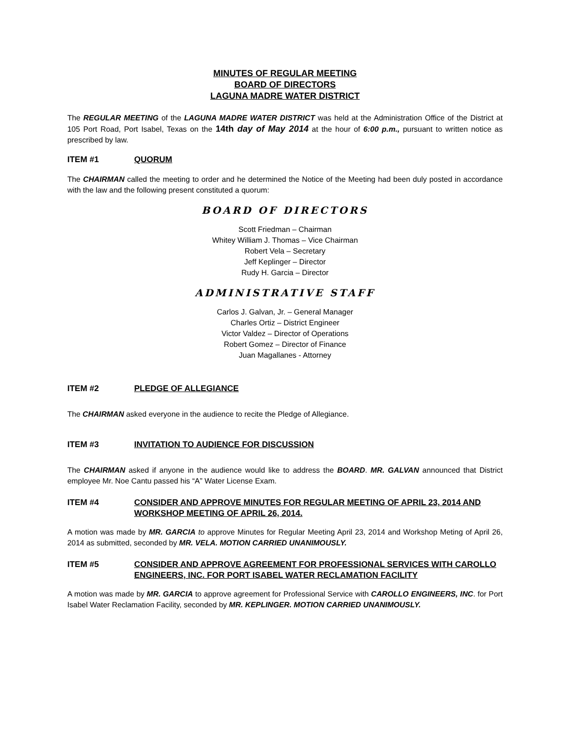MINUTES OF REGULAR MEETING
BOARD OF DIRECTORS
LAGUNA MADRE WATER DISTRICT
The REGULAR MEETING of the LAGUNA MADRE WATER DISTRICT was held at the Administration Office of the District at 105 Port Road, Port Isabel, Texas on the 14th day of May 2014 at the hour of 6:00 p.m., pursuant to written notice as prescribed by law.
ITEM #1 QUORUM
The CHAIRMAN called the meeting to order and he determined the Notice of the Meeting had been duly posted in accordance with the law and the following present constituted a quorum:
BOARD OF DIRECTORS
Scott Friedman – Chairman
Whitey William J. Thomas – Vice Chairman
Robert Vela – Secretary
Jeff Keplinger – Director
Rudy H. Garcia – Director
ADMINISTRATIVE STAFF
Carlos J. Galvan, Jr. – General Manager
Charles Ortiz – District Engineer
Victor Valdez – Director of Operations
Robert Gomez – Director of Finance
Juan Magallanes - Attorney
ITEM #2 PLEDGE OF ALLEGIANCE
The CHAIRMAN asked everyone in the audience to recite the Pledge of Allegiance.
ITEM #3 INVITATION TO AUDIENCE FOR DISCUSSION
The CHAIRMAN asked if anyone in the audience would like to address the BOARD. MR. GALVAN announced that District employee Mr. Noe Cantu passed his “A” Water License Exam.
ITEM #4 CONSIDER AND APPROVE MINUTES FOR REGULAR MEETING OF APRIL 23, 2014 AND WORKSHOP MEETING OF APRIL 26, 2014.
A motion was made by MR. GARCIA to approve Minutes for Regular Meeting April 23, 2014 and Workshop Meting of April 26, 2014 as submitted, seconded by MR. VELA. MOTION CARRIED UNANIMOUSLY.
ITEM #5 CONSIDER AND APPROVE AGREEMENT FOR PROFESSIONAL SERVICES WITH CAROLLO ENGINEERS, INC. FOR PORT ISABEL WATER RECLAMATION FACILITY
A motion was made by MR. GARCIA to approve agreement for Professional Service with CAROLLO ENGINEERS, INC. for Port Isabel Water Reclamation Facility, seconded by MR. KEPLINGER. MOTION CARRIED UNANIMOUSLY.